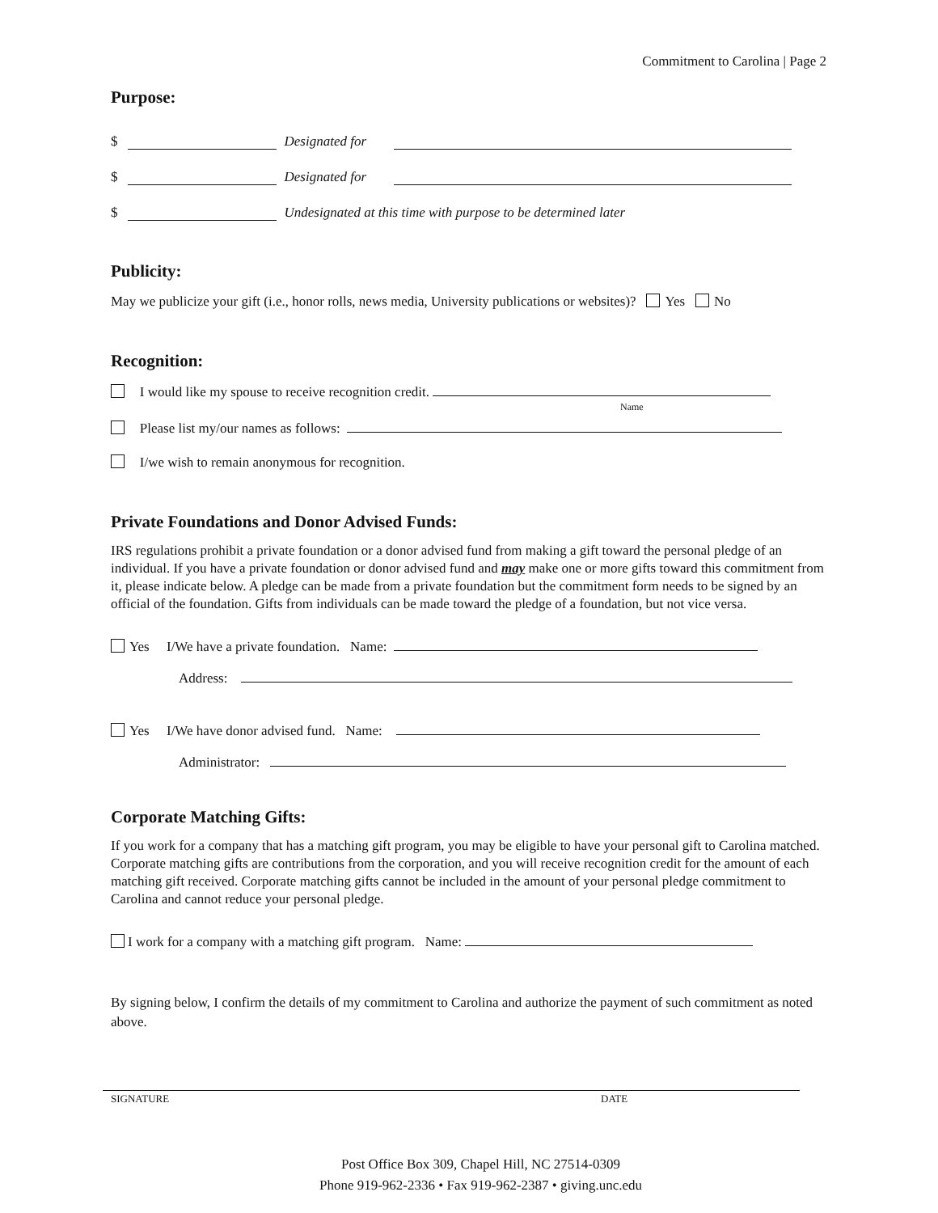Commitment to Carolina | Page 2
Purpose:
$ Designated for
$ Designated for
$ Undesignated at this time with purpose to be determined later
Publicity:
May we publicize your gift (i.e., honor rolls, news media, University publications or websites)? Yes No
Recognition:
I would like my spouse to receive recognition credit.
Name
Please list my/our names as follows:
I/we wish to remain anonymous for recognition.
Private Foundations and Donor Advised Funds:
IRS regulations prohibit a private foundation or a donor advised fund from making a gift toward the personal pledge of an individual. If you have a private foundation or donor advised fund and may make one or more gifts toward this commitment from it, please indicate below. A pledge can be made from a private foundation but the commitment form needs to be signed by an official of the foundation. Gifts from individuals can be made toward the pledge of a foundation, but not vice versa.
Yes I/We have a private foundation. Name:
Address:
Yes I/We have donor advised fund. Name:
Administrator:
Corporate Matching Gifts:
If you work for a company that has a matching gift program, you may be eligible to have your personal gift to Carolina matched. Corporate matching gifts are contributions from the corporation, and you will receive recognition credit for the amount of each matching gift received. Corporate matching gifts cannot be included in the amount of your personal pledge commitment to Carolina and cannot reduce your personal pledge.
I work for a company with a matching gift program. Name:
By signing below, I confirm the details of my commitment to Carolina and authorize the payment of such commitment as noted above.
SIGNATURE DATE
Post Office Box 309, Chapel Hill, NC 27514-0309
Phone 919-962-2336 • Fax 919-962-2387 • giving.unc.edu